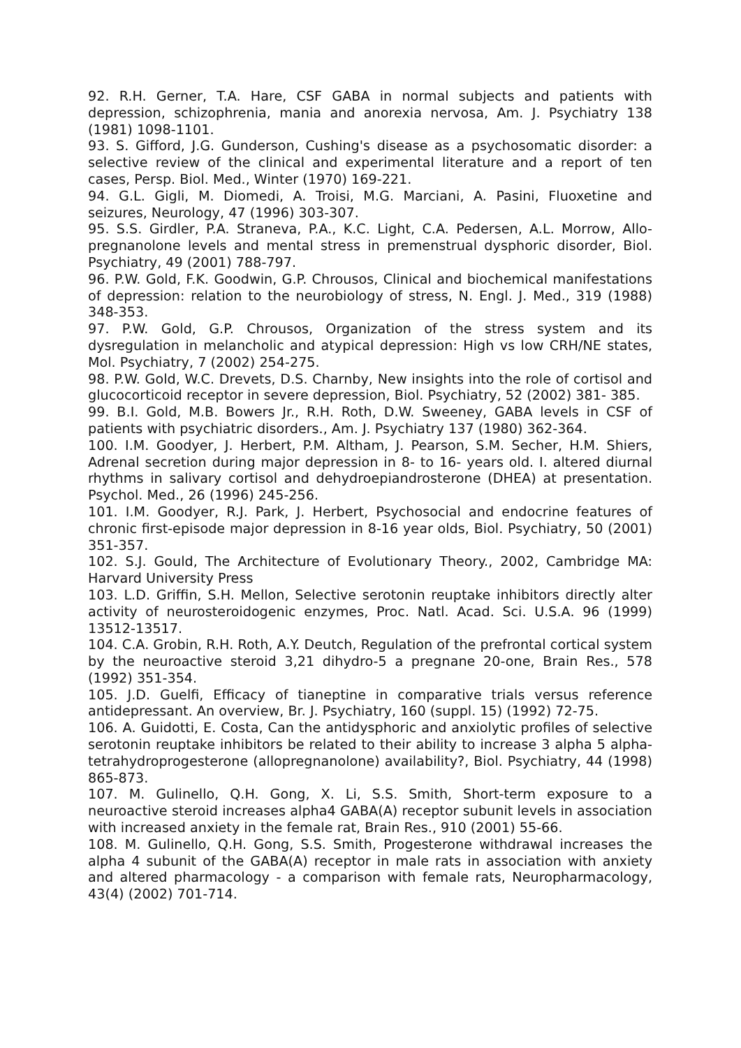92. R.H. Gerner, T.A. Hare, CSF GABA in normal subjects and patients with depression, schizophrenia, mania and anorexia nervosa, Am. J. Psychiatry 138 (1981) 1098-1101.
93. S. Gifford, J.G. Gunderson, Cushing's disease as a psychosomatic disorder: a selective review of the clinical and experimental literature and a report of ten cases, Persp. Biol. Med., Winter (1970) 169-221.
94. G.L. Gigli, M. Diomedi, A. Troisi, M.G. Marciani, A. Pasini, Fluoxetine and seizures, Neurology, 47 (1996) 303-307.
95. S.S. Girdler, P.A. Straneva, P.A., K.C. Light, C.A. Pedersen, A.L. Morrow, Allo- pregnanolone levels and mental stress in premenstrual dysphoric disorder, Biol. Psychiatry, 49 (2001) 788-797.
96. P.W. Gold, F.K. Goodwin, G.P. Chrousos, Clinical and biochemical manifestations of depression: relation to the neurobiology of stress, N. Engl. J. Med., 319 (1988) 348-353.
97. P.W. Gold, G.P. Chrousos, Organization of the stress system and its dysregulation in melancholic and atypical depression: High vs low CRH/NE states, Mol. Psychiatry, 7 (2002) 254-275.
98. P.W. Gold, W.C. Drevets, D.S. Charnby, New insights into the role of cortisol and glucocorticoid receptor in severe depression, Biol. Psychiatry, 52 (2002) 381- 385.
99. B.I. Gold, M.B. Bowers Jr., R.H. Roth, D.W. Sweeney, GABA levels in CSF of patients with psychiatric disorders., Am. J. Psychiatry 137 (1980) 362-364.
100. I.M. Goodyer, J. Herbert, P.M. Altham, J. Pearson, S.M. Secher, H.M. Shiers, Adrenal secretion during major depression in 8- to 16- years old. I. altered diurnal rhythms in salivary cortisol and dehydroepiandrosterone (DHEA) at presentation. Psychol. Med., 26 (1996) 245-256.
101. I.M. Goodyer, R.J. Park, J. Herbert, Psychosocial and endocrine features of chronic first-episode major depression in 8-16 year olds, Biol. Psychiatry, 50 (2001) 351-357.
102. S.J. Gould, The Architecture of Evolutionary Theory., 2002, Cambridge MA: Harvard University Press
103. L.D. Griffin, S.H. Mellon, Selective serotonin reuptake inhibitors directly alter activity of neurosteroidogenic enzymes, Proc. Natl. Acad. Sci. U.S.A. 96 (1999) 13512-13517.
104. C.A. Grobin, R.H. Roth, A.Y. Deutch, Regulation of the prefrontal cortical system by the neuroactive steroid 3,21 dihydro-5 a pregnane 20-one, Brain Res., 578 (1992) 351-354.
105. J.D. Guelfi, Efficacy of tianeptine in comparative trials versus reference antidepressant. An overview, Br. J. Psychiatry, 160 (suppl. 15) (1992) 72-75.
106. A. Guidotti, E. Costa, Can the antidysphoric and anxiolytic profiles of selective serotonin reuptake inhibitors be related to their ability to increase 3 alpha 5 alpha- tetrahydroprogesterone (allopregnanolone) availability?, Biol. Psychiatry, 44 (1998) 865-873.
107. M. Gulinello, Q.H. Gong, X. Li, S.S. Smith, Short-term exposure to a neuroactive steroid increases alpha4 GABA(A) receptor subunit levels in association with increased anxiety in the female rat, Brain Res., 910 (2001) 55-66.
108. M. Gulinello, Q.H. Gong, S.S. Smith, Progesterone withdrawal increases the alpha 4 subunit of the GABA(A) receptor in male rats in association with anxiety and altered pharmacology - a comparison with female rats, Neuropharmacology, 43(4) (2002) 701-714.